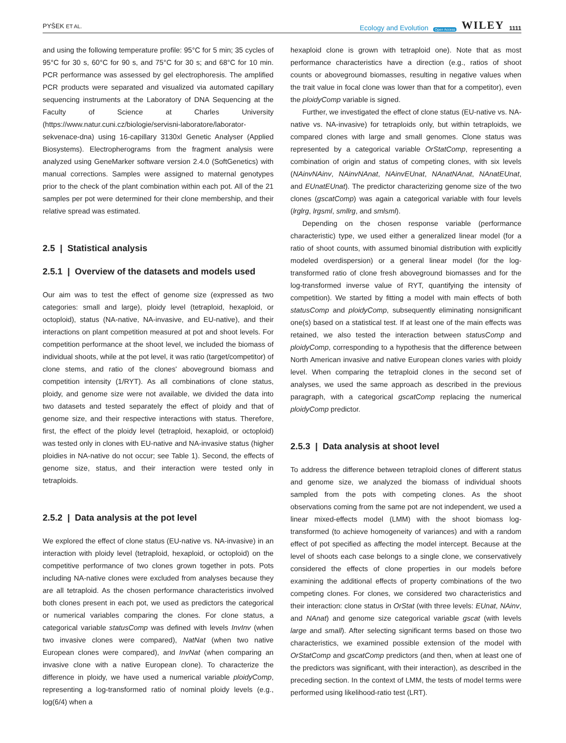PYŠEK ET AL. Ecology and Evolution Open Access WILEY 1111
and using the following temperature profile: 95°C for 5 min; 35 cycles of 95°C for 30 s, 60°C for 90 s, and 75°C for 30 s; and 68°C for 10 min. PCR performance was assessed by gel electrophoresis. The amplified PCR products were separated and visualized via automated capillary sequencing instruments at the Laboratory of DNA Sequencing at the Faculty of Science at Charles University (https://www.natur.cuni.cz/biologie/servisni-laboratore/laborator-sekvenace-dna) using 16-capillary 3130xl Genetic Analyser (Applied Biosystems). Electropherograms from the fragment analysis were analyzed using GeneMarker software version 2.4.0 (SoftGenetics) with manual corrections. Samples were assigned to maternal genotypes prior to the check of the plant combination within each pot. All of the 21 samples per pot were determined for their clone membership, and their relative spread was estimated.
2.5 | Statistical analysis
2.5.1 | Overview of the datasets and models used
Our aim was to test the effect of genome size (expressed as two categories: small and large), ploidy level (tetraploid, hexaploid, or octoploid), status (NA-native, NA-invasive, and EU-native), and their interactions on plant competition measured at pot and shoot levels. For competition performance at the shoot level, we included the biomass of individual shoots, while at the pot level, it was ratio (target/competitor) of clone stems, and ratio of the clones' aboveground biomass and competition intensity (1/RYT). As all combinations of clone status, ploidy, and genome size were not available, we divided the data into two datasets and tested separately the effect of ploidy and that of genome size, and their respective interactions with status. Therefore, first, the effect of the ploidy level (tetraploid, hexaploid, or octoploid) was tested only in clones with EU-native and NA-invasive status (higher ploidies in NA-native do not occur; see Table 1). Second, the effects of genome size, status, and their interaction were tested only in tetraploids.
2.5.2 | Data analysis at the pot level
We explored the effect of clone status (EU-native vs. NA-invasive) in an interaction with ploidy level (tetraploid, hexaploid, or octoploid) on the competitive performance of two clones grown together in pots. Pots including NA-native clones were excluded from analyses because they are all tetraploid. As the chosen performance characteristics involved both clones present in each pot, we used as predictors the categorical or numerical variables comparing the clones. For clone status, a categorical variable statusComp was defined with levels InvInv (when two invasive clones were compared), NatNat (when two native European clones were compared), and InvNat (when comparing an invasive clone with a native European clone). To characterize the difference in ploidy, we have used a numerical variable ploidyComp, representing a log-transformed ratio of nominal ploidy levels (e.g., log(6/4) when a
hexaploid clone is grown with tetraploid one). Note that as most performance characteristics have a direction (e.g., ratios of shoot counts or aboveground biomasses, resulting in negative values when the trait value in focal clone was lower than that for a competitor), even the ploidyComp variable is signed.
Further, we investigated the effect of clone status (EU-native vs. NA-native vs. NA-invasive) for tetraploids only, but within tetraploids, we compared clones with large and small genomes. Clone status was represented by a categorical variable OrStatComp, representing a combination of origin and status of competing clones, with six levels (NAinvNAinv, NAinvNAnat, NAinvEUnat, NAnatNAnat, NAnatEUnat, and EUnatEUnat). The predictor characterizing genome size of the two clones (gscatComp) was again a categorical variable with four levels (lrglrg, lrgsml, smllrg, and smlsml).
Depending on the chosen response variable (performance characteristic) type, we used either a generalized linear model (for a ratio of shoot counts, with assumed binomial distribution with explicitly modeled overdispersion) or a general linear model (for the log-transformed ratio of clone fresh aboveground biomasses and for the log-transformed inverse value of RYT, quantifying the intensity of competition). We started by fitting a model with main effects of both statusComp and ploidyComp, subsequently eliminating nonsignificant one(s) based on a statistical test. If at least one of the main effects was retained, we also tested the interaction between statusComp and ploidyComp, corresponding to a hypothesis that the difference between North American invasive and native European clones varies with ploidy level. When comparing the tetraploid clones in the second set of analyses, we used the same approach as described in the previous paragraph, with a categorical gscatComp replacing the numerical ploidyComp predictor.
2.5.3 | Data analysis at shoot level
To address the difference between tetraploid clones of different status and genome size, we analyzed the biomass of individual shoots sampled from the pots with competing clones. As the shoot observations coming from the same pot are not independent, we used a linear mixed-effects model (LMM) with the shoot biomass log-transformed (to achieve homogeneity of variances) and with a random effect of pot specified as affecting the model intercept. Because at the level of shoots each case belongs to a single clone, we conservatively considered the effects of clone properties in our models before examining the additional effects of property combinations of the two competing clones. For clones, we considered two characteristics and their interaction: clone status in OrStat (with three levels: EUnat, NAinv, and NAnat) and genome size categorical variable gscat (with levels large and small). After selecting significant terms based on those two characteristics, we examined possible extension of the model with OrStatComp and gscatComp predictors (and then, when at least one of the predictors was significant, with their interaction), as described in the preceding section. In the context of LMM, the tests of model terms were performed using likelihood-ratio test (LRT).